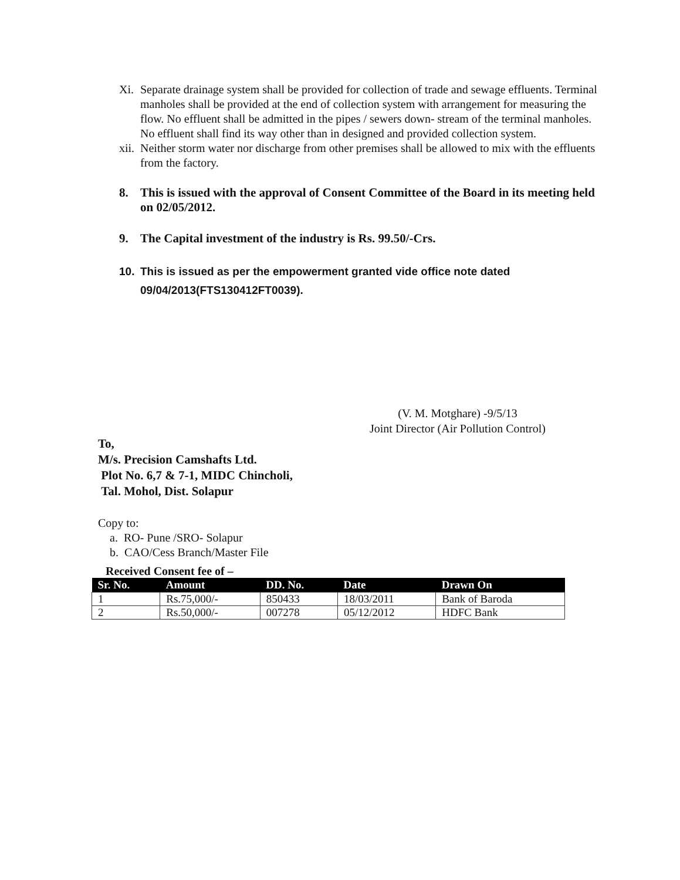Xi. Separate drainage system shall be provided for collection of trade and sewage effluents. Terminal manholes shall be provided at the end of collection system with arrangement for measuring the flow. No effluent shall be admitted in the pipes / sewers down- stream of the terminal manholes. No effluent shall find its way other than in designed and provided collection system.
xii. Neither storm water nor discharge from other premises shall be allowed to mix with the effluents from the factory.
8. This is issued with the approval of Consent Committee of the Board in its meeting held on 02/05/2012.
9. The Capital investment of the industry is Rs. 99.50/-Crs.
10. This is issued as per the empowerment granted vide office note dated 09/04/2013(FTS130412FT0039).
(V. M. Motghare) -9/5/13
Joint Director (Air Pollution Control)
To,
M/s. Precision Camshafts Ltd.
Plot No. 6,7 & 7-1, MIDC Chincholi,
Tal. Mohol, Dist. Solapur
Copy to:
a. RO- Pune /SRO- Solapur
b. CAO/Cess Branch/Master File
Received Consent fee of –
| Sr. No. | Amount | DD. No. | Date | Drawn On |
| --- | --- | --- | --- | --- |
| 1 | Rs.75,000/- | 850433 | 18/03/2011 | Bank of Baroda |
| 2 | Rs.50,000/- | 007278 | 05/12/2012 | HDFC Bank |